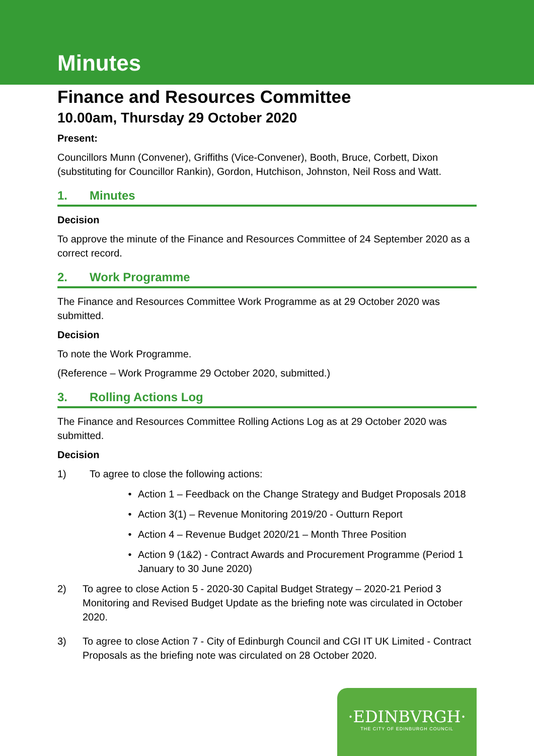Minutes
Finance and Resources Committee
10.00am, Thursday 29 October 2020
Present:
Councillors Munn (Convener), Griffiths (Vice-Convener), Booth, Bruce, Corbett, Dixon (substituting for Councillor Rankin), Gordon, Hutchison, Johnston, Neil Ross and Watt.
1. Minutes
Decision
To approve the minute of the Finance and Resources Committee of 24 September 2020 as a correct record.
2. Work Programme
The Finance and Resources Committee Work Programme as at 29 October 2020 was submitted.
Decision
To note the Work Programme.
(Reference – Work Programme 29 October 2020, submitted.)
3. Rolling Actions Log
The Finance and Resources Committee Rolling Actions Log as at 29 October 2020 was submitted.
Decision
1) To agree to close the following actions:
Action 1 – Feedback on the Change Strategy and Budget Proposals 2018
Action 3(1) – Revenue Monitoring 2019/20 - Outturn Report
Action 4 – Revenue Budget 2020/21 – Month Three Position
Action 9 (1&2) - Contract Awards and Procurement Programme (Period 1 January to 30 June 2020)
2) To agree to close Action 5 - 2020-30 Capital Budget Strategy – 2020-21 Period 3 Monitoring and Revised Budget Update as the briefing note was circulated in October 2020.
3) To agree to close Action 7 - City of Edinburgh Council and CGI IT UK Limited - Contract Proposals as the briefing note was circulated on 28 October 2020.
·EDINBVRGH·
THE CITY OF EDINBURGH COUNCIL